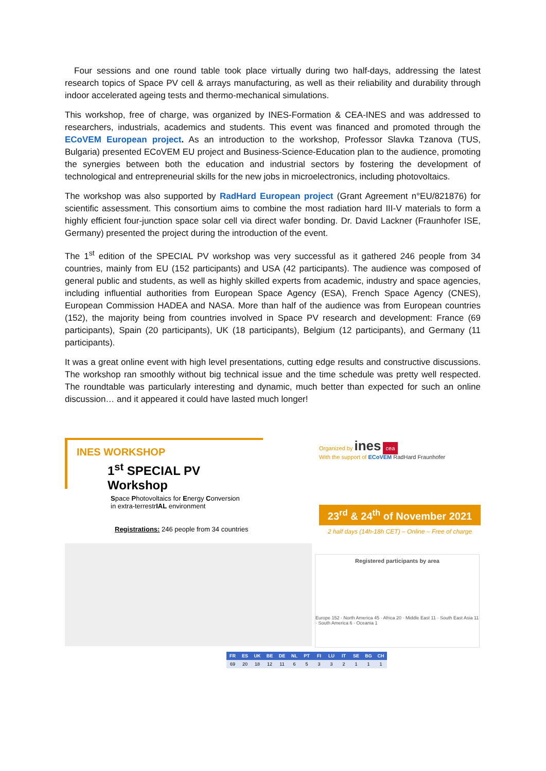Four sessions and one round table took place virtually during two half-days, addressing the latest research topics of Space PV cell & arrays manufacturing, as well as their reliability and durability through indoor accelerated ageing tests and thermo-mechanical simulations.
This workshop, free of charge, was organized by INES-Formation & CEA-INES and was addressed to researchers, industrials, academics and students. This event was financed and promoted through the ECoVEM European project. As an introduction to the workshop, Professor Slavka Tzanova (TUS, Bulgaria) presented ECoVEM EU project and Business-Science-Education plan to the audience, promoting the synergies between both the education and industrial sectors by fostering the development of technological and entrepreneurial skills for the new jobs in microelectronics, including photovoltaics.
The workshop was also supported by RadHard European project (Grant Agreement n°EU/821876) for scientific assessment. This consortium aims to combine the most radiation hard III-V materials to form a highly efficient four-junction space solar cell via direct wafer bonding. Dr. David Lackner (Fraunhofer ISE, Germany) presented the project during the introduction of the event.
The 1<sup>st</sup> edition of the SPECIAL PV workshop was very successful as it gathered 246 people from 34 countries, mainly from EU (152 participants) and USA (42 participants). The audience was composed of general public and students, as well as highly skilled experts from academic, industry and space agencies, including influential authorities from European Space Agency (ESA), French Space Agency (CNES), European Commission HADEA and NASA. More than half of the audience was from European countries (152), the majority being from countries involved in Space PV research and development: France (69 participants), Spain (20 participants), UK (18 participants), Belgium (12 participants), and Germany (11 participants).
It was a great online event with high level presentations, cutting edge results and constructive discussions. The workshop ran smoothly without big technical issue and the time schedule was pretty well respected. The roundtable was particularly interesting and dynamic, much better than expected for such an online discussion… and it appeared it could have lasted much longer!
INES WORKSHOP
1<sup>st</sup> SPECIAL PV Workshop
Space Photovoltaics for Energy Conversion
in extra-terrestrIAL environment
Organized by ines cea
With the support of ECoVEM RadHard Fraunhofer
23<sup>rd</sup> & 24<sup>th</sup> of November 2021
2 half days (14h-18h CET) – Online – Free of charge
Registrations: 246 people from 34 countries
Registered participants by area
Europe 152 · North America 45 · Africa 20 · Middle East 11 · South East Asia 11 · South America 6 · Oceania 1
| FR | ES | UK | BE | DE | NL | PT | FI | LU | IT | SE | BG | CH |
| --- | --- | --- | --- | --- | --- | --- | --- | --- | --- | --- | --- | --- |
| 69 | 20 | 18 | 12 | 11 | 6 | 5 | 3 | 3 | 2 | 1 | 1 | 1 |